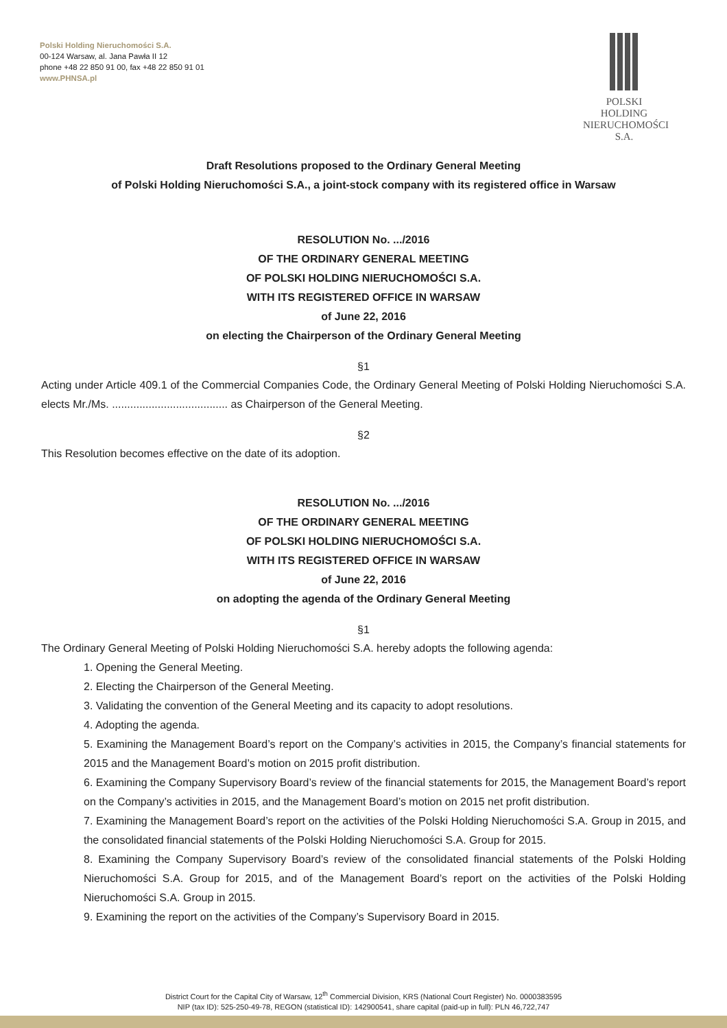Polski Holding Nieruchomości S.A.
00-124 Warsaw, al. Jana Pawła II 12
phone +48 22 850 91 00, fax +48 22 850 91 01
www.PHNSA.pl
POLSKI HOLDING
NIERUCHOMOŚCI S.A.
Draft Resolutions proposed to the Ordinary General Meeting
of Polski Holding Nieruchomości S.A., a joint-stock company with its registered office in Warsaw
RESOLUTION No. .../2016
OF THE ORDINARY GENERAL MEETING
OF POLSKI HOLDING NIERUCHOMOŚCI S.A.
WITH ITS REGISTERED OFFICE IN WARSAW
of June 22, 2016
on electing the Chairperson of the Ordinary General Meeting
§1
Acting under Article 409.1 of the Commercial Companies Code, the Ordinary General Meeting of Polski Holding Nieruchomości S.A. elects Mr./Ms. ...................................... as Chairperson of the General Meeting.
§2
This Resolution becomes effective on the date of its adoption.
RESOLUTION No. .../2016
OF THE ORDINARY GENERAL MEETING
OF POLSKI HOLDING NIERUCHOMOŚCI S.A.
WITH ITS REGISTERED OFFICE IN WARSAW
of June 22, 2016
on adopting the agenda of the Ordinary General Meeting
§1
The Ordinary General Meeting of Polski Holding Nieruchomości S.A. hereby adopts the following agenda:
1. Opening the General Meeting.
2. Electing the Chairperson of the General Meeting.
3. Validating the convention of the General Meeting and its capacity to adopt resolutions.
4. Adopting the agenda.
5. Examining the Management Board’s report on the Company’s activities in 2015, the Company’s financial statements for 2015 and the Management Board’s motion on 2015 profit distribution.
6. Examining the Company Supervisory Board’s review of the financial statements for 2015, the Management Board’s report on the Company’s activities in 2015, and the Management Board’s motion on 2015 net profit distribution.
7. Examining the Management Board’s report on the activities of the Polski Holding Nieruchomości S.A. Group in 2015, and the consolidated financial statements of the Polski Holding Nieruchomości S.A. Group for 2015.
8. Examining the Company Supervisory Board’s review of the consolidated financial statements of the Polski Holding Nieruchomości S.A. Group for 2015, and of the Management Board’s report on the activities of the Polski Holding Nieruchomości S.A. Group in 2015.
9. Examining the report on the activities of the Company’s Supervisory Board in 2015.
District Court for the Capital City of Warsaw, 12<sup>th</sup> Commercial Division, KRS (National Court Register) No. 0000383595
NIP (tax ID): 525-250-49-78, REGON (statistical ID): 142900541, share capital (paid-up in full): PLN 46,722,747